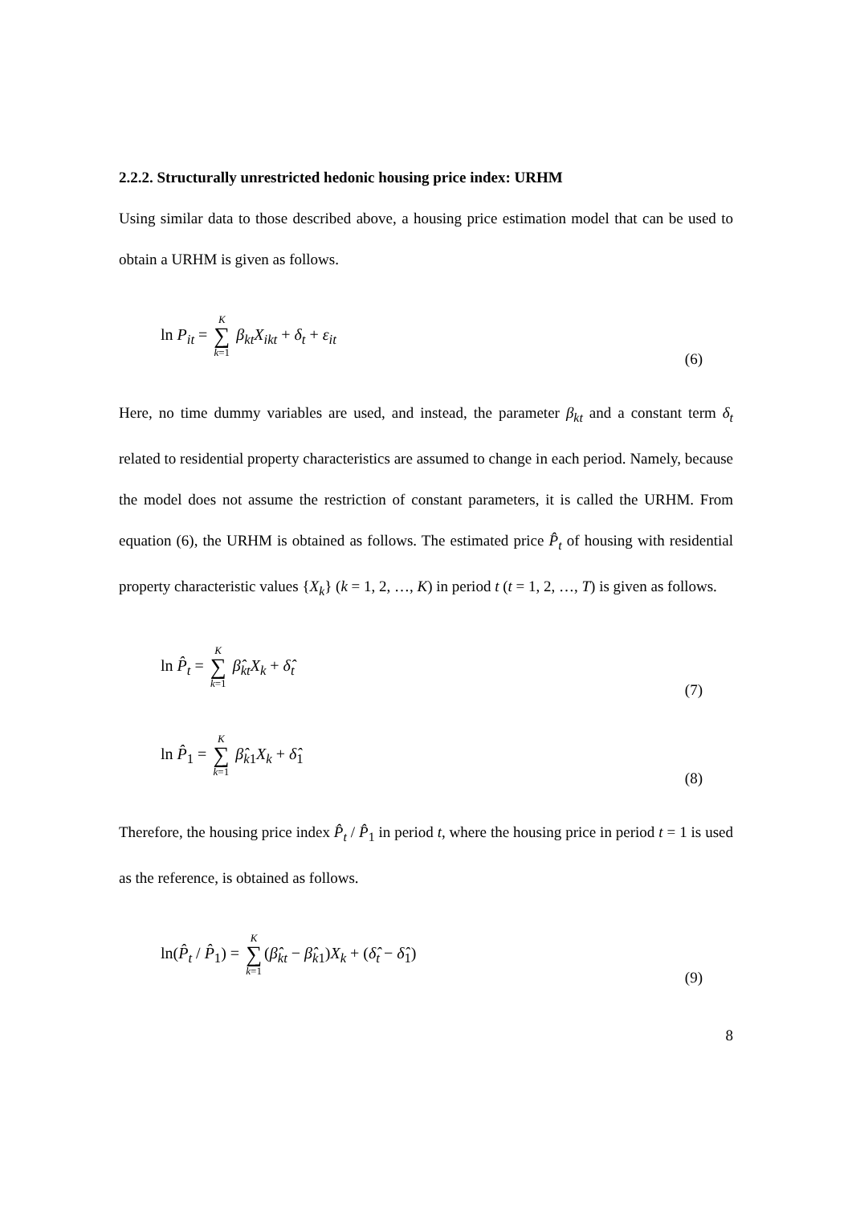2.2.2. Structurally unrestricted hedonic housing price index: URHM
Using similar data to those described above, a housing price estimation model that can be used to obtain a URHM is given as follows.
ln P<sub>it</sub> = K ∑ k=1 β<sub>kt</sub>X<sub>ikt</sub> + δ<sub>t</sub> + ε<sub>it</sub> (6)
Here, no time dummy variables are used, and instead, the parameter β<sub>kt</sub> and a constant term δ<sub>t</sub> related to residential property characteristics are assumed to change in each period. Namely, because the model does not assume the restriction of constant parameters, it is called the URHM. From equation (6), the URHM is obtained as follows. The estimated price P̂<sub>t</sub> of housing with residential property characteristic values {X<sub>k</sub>} (k = 1, 2, …, K) in period t (t = 1, 2, …, T) is given as follows.
ln P̂<sub>t</sub> = K ∑ k=1 β̂<sub>kt</sub>X<sub>k</sub> + δ̂<sub>t</sub> (7)
ln P̂<sub>1</sub> = K ∑ k=1 β̂<sub>k1</sub>X<sub>k</sub> + δ̂<sub>1</sub> (8)
Therefore, the housing price index P̂<sub>t</sub> / P̂<sub>1</sub> in period t, where the housing price in period t = 1 is used as the reference, is obtained as follows.
ln(P̂<sub>t</sub> / P̂<sub>1</sub>) = K ∑ k=1 (β̂<sub>kt</sub> − β̂<sub>k1</sub>)X<sub>k</sub> + (δ̂<sub>t</sub> − δ̂<sub>1</sub>) (9)
8